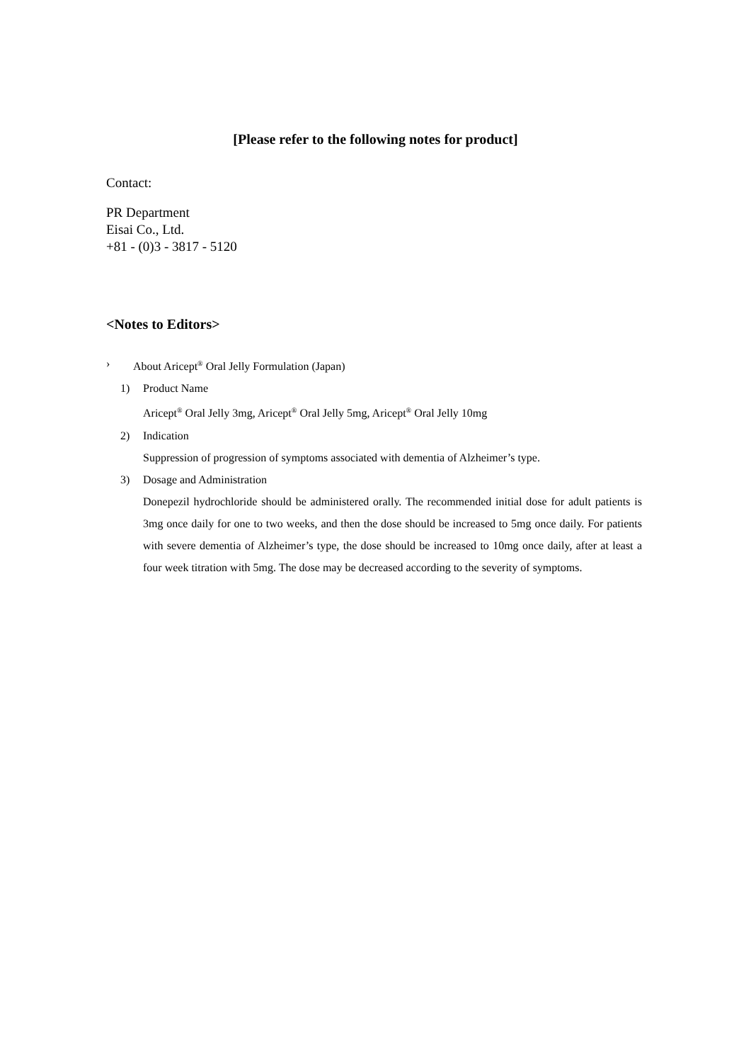[Please refer to the following notes for product]
Contact:
PR Department
Eisai Co., Ltd.
+81 - (0)3 - 3817 - 5120
<Notes to Editors>
› About Aricept<sup>®</sup> Oral Jelly Formulation (Japan)
1) Product Name
Aricept<sup>®</sup> Oral Jelly 3mg, Aricept<sup>®</sup> Oral Jelly 5mg, Aricept<sup>®</sup> Oral Jelly 10mg
2) Indication
Suppression of progression of symptoms associated with dementia of Alzheimer’s type.
3) Dosage and Administration
Donepezil hydrochloride should be administered orally. The recommended initial dose for adult patients is 3mg once daily for one to two weeks, and then the dose should be increased to 5mg once daily. For patients with severe dementia of Alzheimer’s type, the dose should be increased to 10mg once daily, after at least a four week titration with 5mg. The dose may be decreased according to the severity of symptoms.